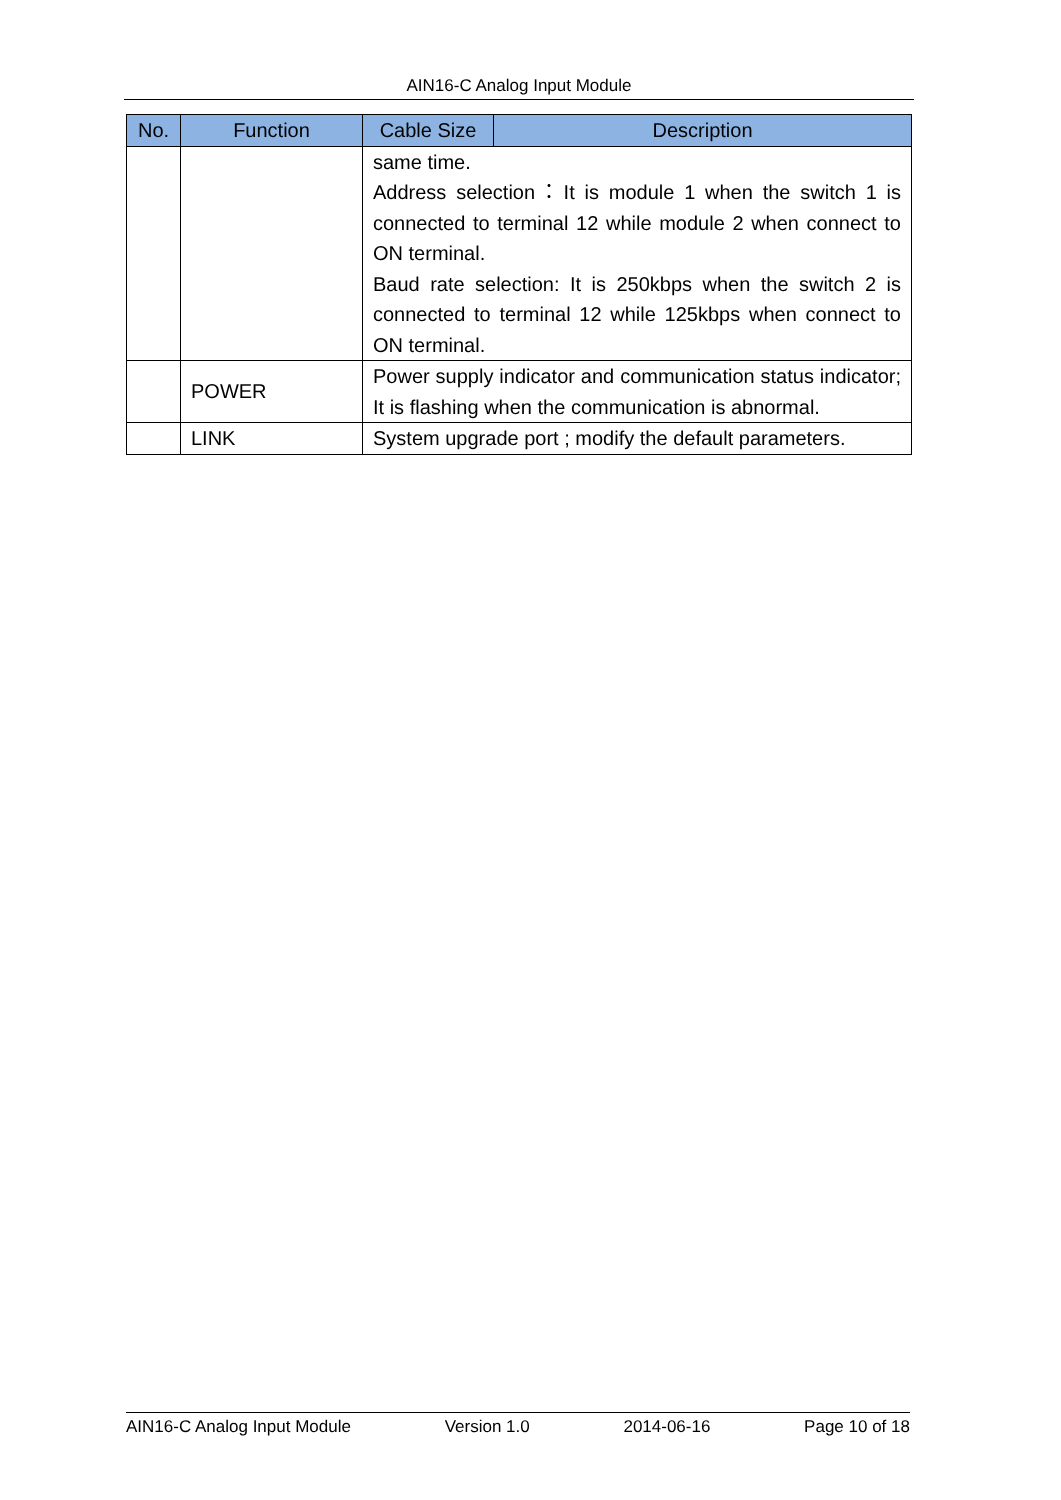AIN16-C Analog Input Module
| No. | Function | Cable Size | Description |
| --- | --- | --- | --- |
| | | same time. Address selection：It is module 1 when the switch 1 is connected to terminal 12 while module 2 when connect to ON terminal. Baud rate selection: It is 250kbps when the switch 2 is connected to terminal 12 while 125kbps when connect to ON terminal. | |
| | POWER | Power supply indicator and communication status indicator; It is flashing when the communication is abnormal. | |
| | LINK | System upgrade port ; modify the default parameters. | |
AIN16-C Analog Input Module Version 1.0 2014-06-16 Page 10 of 18